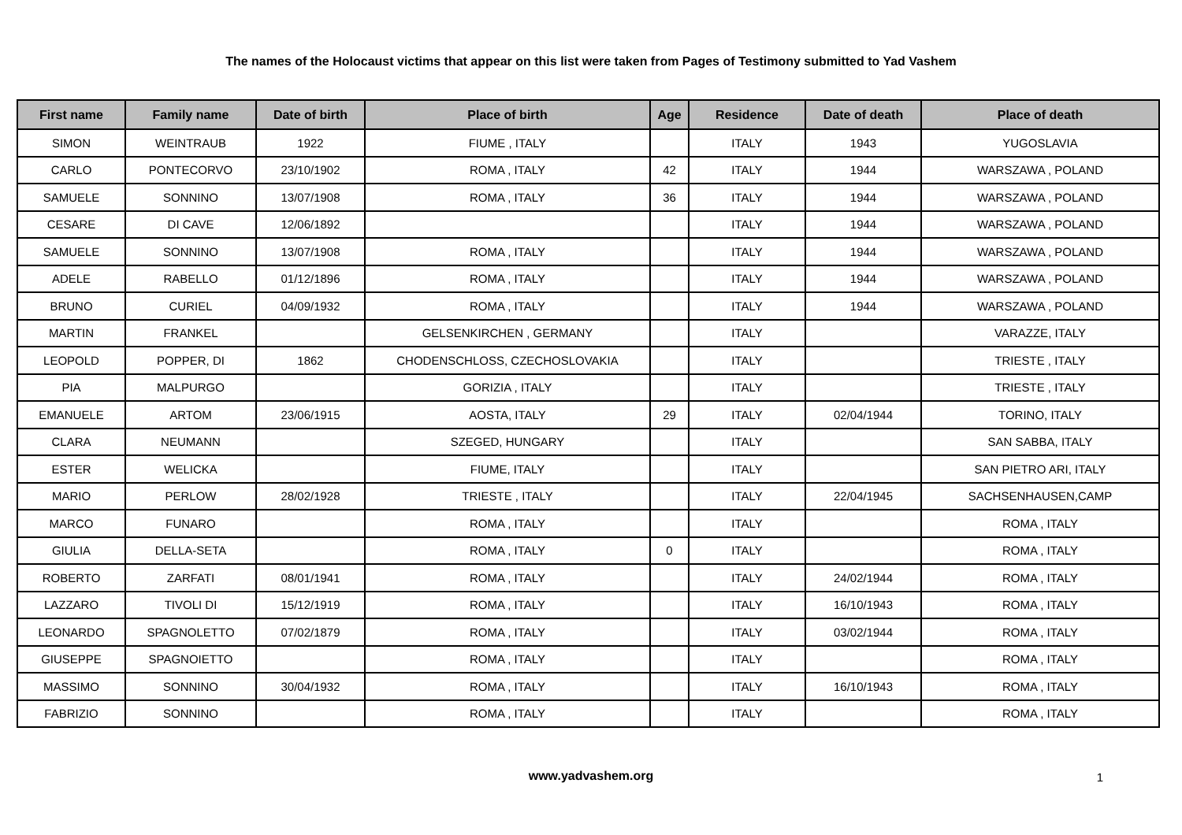The names of the Holocaust victims that appear on this list were taken from Pages of Testimony submitted to Yad Vashem
| First name | Family name | Date of birth | Place of birth | Age | Residence | Date of death | Place of death |
| --- | --- | --- | --- | --- | --- | --- | --- |
| SIMON | WEINTRAUB | 1922 | FIUME , ITALY | | ITALY | 1943 | YUGOSLAVIA |
| CARLO | PONTECORVO | 23/10/1902 | ROMA , ITALY | 42 | ITALY | 1944 | WARSZAWA , POLAND |
| SAMUELE | SONNINO | 13/07/1908 | ROMA , ITALY | 36 | ITALY | 1944 | WARSZAWA , POLAND |
| CESARE | DI CAVE | 12/06/1892 | | | ITALY | 1944 | WARSZAWA , POLAND |
| SAMUELE | SONNINO | 13/07/1908 | ROMA , ITALY | | ITALY | 1944 | WARSZAWA , POLAND |
| ADELE | RABELLO | 01/12/1896 | ROMA , ITALY | | ITALY | 1944 | WARSZAWA , POLAND |
| BRUNO | CURIEL | 04/09/1932 | ROMA , ITALY | | ITALY | 1944 | WARSZAWA , POLAND |
| MARTIN | FRANKEL | | GELSENKIRCHEN , GERMANY | | ITALY | | VARAZZE, ITALY |
| LEOPOLD | POPPER, DI | 1862 | CHODENSCHLOSS, CZECHOSLOVAKIA | | ITALY | | TRIESTE , ITALY |
| PIA | MALPURGO | | GORIZIA , ITALY | | ITALY | | TRIESTE , ITALY |
| EMANUELE | ARTOM | 23/06/1915 | AOSTA, ITALY | 29 | ITALY | 02/04/1944 | TORINO, ITALY |
| CLARA | NEUMANN | | SZEGED, HUNGARY | | ITALY | | SAN SABBA, ITALY |
| ESTER | WELICKA | | FIUME, ITALY | | ITALY | | SAN PIETRO ARI, ITALY |
| MARIO | PERLOW | 28/02/1928 | TRIESTE , ITALY | | ITALY | 22/04/1945 | SACHSENHAUSEN,CAMP |
| MARCO | FUNARO | | ROMA , ITALY | | ITALY | | ROMA , ITALY |
| GIULIA | DELLA-SETA | | ROMA , ITALY | 0 | ITALY | | ROMA , ITALY |
| ROBERTO | ZARFATI | 08/01/1941 | ROMA , ITALY | | ITALY | 24/02/1944 | ROMA , ITALY |
| LAZZARO | TIVOLI DI | 15/12/1919 | ROMA , ITALY | | ITALY | 16/10/1943 | ROMA , ITALY |
| LEONARDO | SPAGNOLETTO | 07/02/1879 | ROMA , ITALY | | ITALY | 03/02/1944 | ROMA , ITALY |
| GIUSEPPE | SPAGNOIETTO | | ROMA , ITALY | | ITALY | | ROMA , ITALY |
| MASSIMO | SONNINO | 30/04/1932 | ROMA , ITALY | | ITALY | 16/10/1943 | ROMA , ITALY |
| FABRIZIO | SONNINO | | ROMA , ITALY | | ITALY | | ROMA , ITALY |
www.yadvashem.org
1